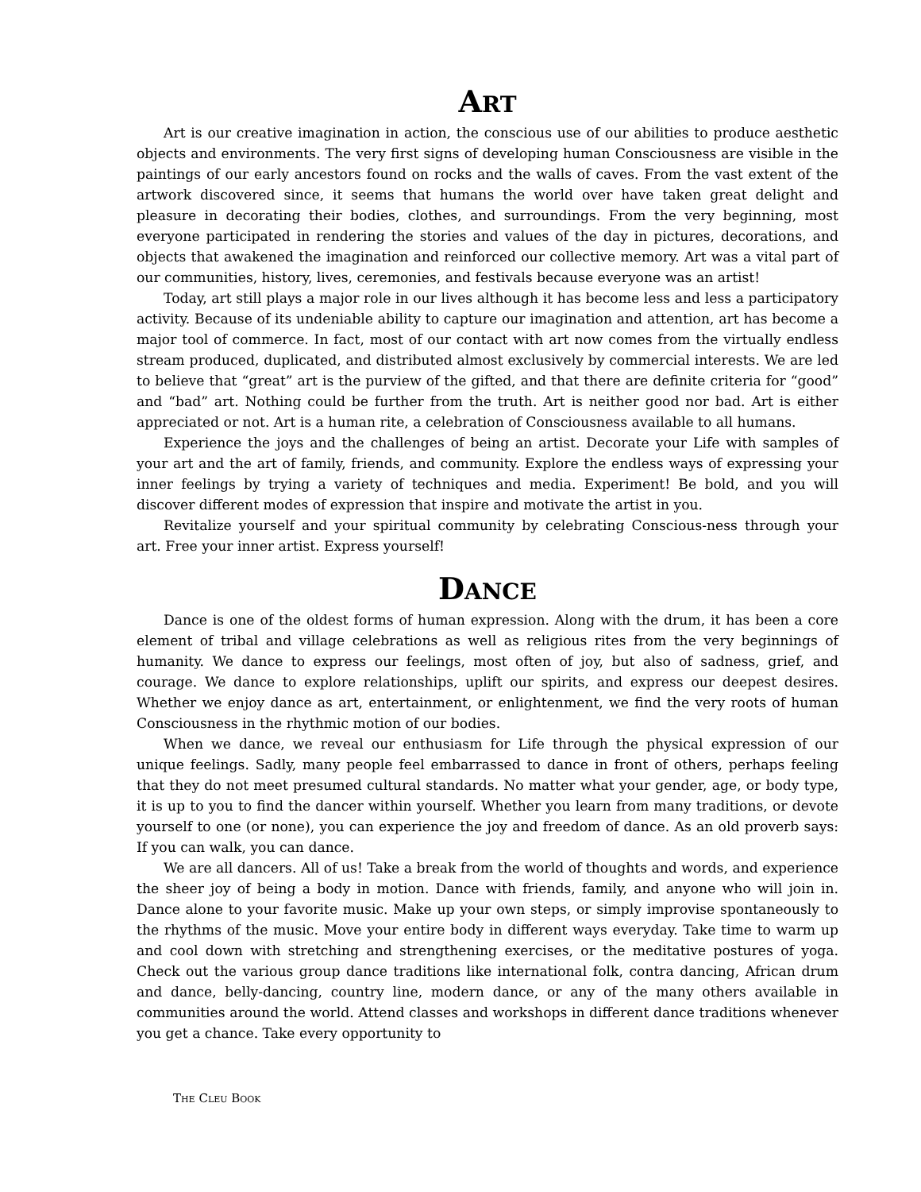ART
Art is our creative imagination in action, the conscious use of our abilities to produce aesthetic objects and environments. The very first signs of developing human Consciousness are visible in the paintings of our early ancestors found on rocks and the walls of caves. From the vast extent of the artwork discovered since, it seems that humans the world over have taken great delight and pleasure in decorating their bodies, clothes, and surroundings. From the very beginning, most everyone participated in rendering the stories and values of the day in pictures, decorations, and objects that awakened the imagination and reinforced our collective memory. Art was a vital part of our communities, history, lives, ceremonies, and festivals because everyone was an artist!
Today, art still plays a major role in our lives although it has become less and less a participatory activity. Because of its undeniable ability to capture our imagination and attention, art has become a major tool of commerce. In fact, most of our contact with art now comes from the virtually endless stream produced, duplicated, and distributed almost exclusively by commercial interests. We are led to believe that “great” art is the purview of the gifted, and that there are definite criteria for “good” and “bad” art. Nothing could be further from the truth. Art is neither good nor bad. Art is either appreciated or not. Art is a human rite, a celebration of Consciousness available to all humans.
Experience the joys and the challenges of being an artist. Decorate your Life with samples of your art and the art of family, friends, and community. Explore the endless ways of expressing your inner feelings by trying a variety of techniques and media. Experiment! Be bold, and you will discover different modes of expression that inspire and motivate the artist in you.
Revitalize yourself and your spiritual community by celebrating Conscious-ness through your art. Free your inner artist. Express yourself!
DANCE
Dance is one of the oldest forms of human expression. Along with the drum, it has been a core element of tribal and village celebrations as well as religious rites from the very beginnings of humanity. We dance to express our feelings, most often of joy, but also of sadness, grief, and courage. We dance to explore relationships, uplift our spirits, and express our deepest desires. Whether we enjoy dance as art, entertainment, or enlightenment, we find the very roots of human Consciousness in the rhythmic motion of our bodies.
When we dance, we reveal our enthusiasm for Life through the physical expression of our unique feelings. Sadly, many people feel embarrassed to dance in front of others, perhaps feeling that they do not meet presumed cultural standards. No matter what your gender, age, or body type, it is up to you to find the dancer within yourself. Whether you learn from many traditions, or devote yourself to one (or none), you can experience the joy and freedom of dance. As an old proverb says: If you can walk, you can dance.
We are all dancers. All of us! Take a break from the world of thoughts and words, and experience the sheer joy of being a body in motion. Dance with friends, family, and anyone who will join in. Dance alone to your favorite music. Make up your own steps, or simply improvise spontaneously to the rhythms of the music. Move your entire body in different ways everyday. Take time to warm up and cool down with stretching and strengthening exercises, or the meditative postures of yoga. Check out the various group dance traditions like international folk, contra dancing, African drum and dance, belly-dancing, country line, modern dance, or any of the many others available in communities around the world. Attend classes and workshops in different dance traditions whenever you get a chance. Take every opportunity to
THE CLEU BOOK